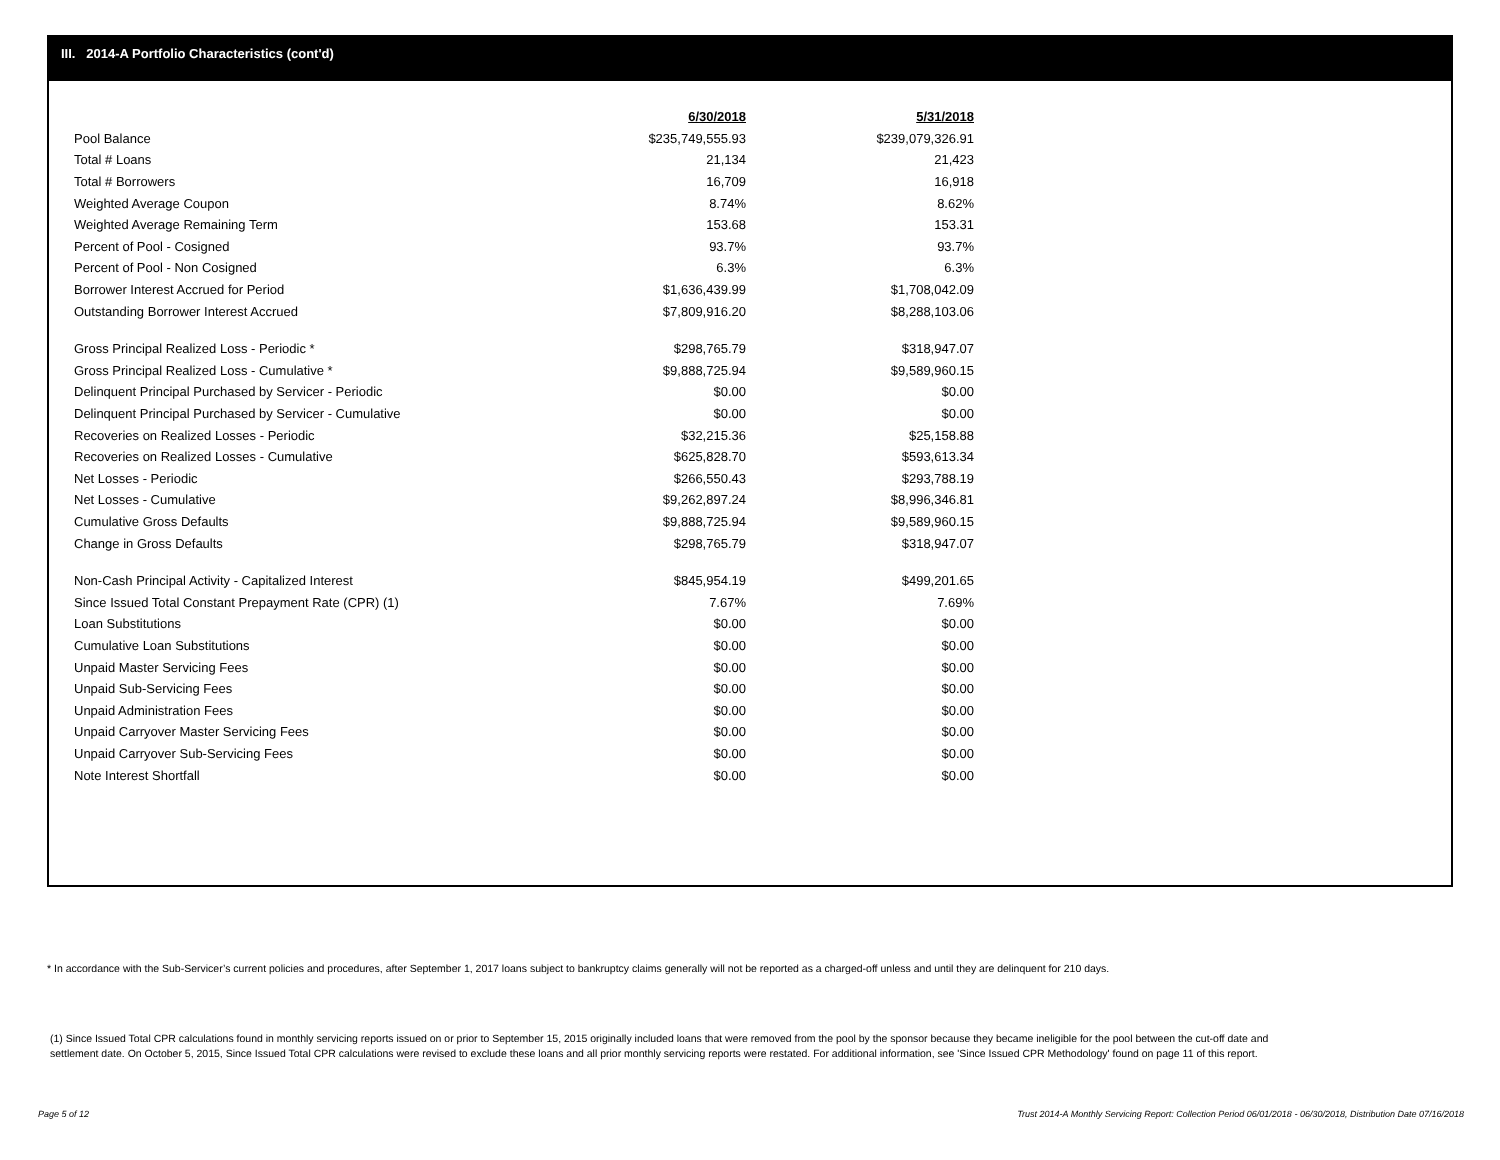III. 2014-A Portfolio Characteristics (cont'd)
| | 6/30/2018 | 5/31/2018 |
| --- | --- | --- |
| Pool Balance | $235,749,555.93 | $239,079,326.91 |
| Total # Loans | 21,134 | 21,423 |
| Total # Borrowers | 16,709 | 16,918 |
| Weighted Average Coupon | 8.74% | 8.62% |
| Weighted Average Remaining Term | 153.68 | 153.31 |
| Percent of Pool - Cosigned | 93.7% | 93.7% |
| Percent of Pool - Non Cosigned | 6.3% | 6.3% |
| Borrower Interest Accrued for Period | $1,636,439.99 | $1,708,042.09 |
| Outstanding Borrower Interest Accrued | $7,809,916.20 | $8,288,103.06 |
| Gross Principal Realized Loss - Periodic * | $298,765.79 | $318,947.07 |
| Gross Principal Realized Loss - Cumulative * | $9,888,725.94 | $9,589,960.15 |
| Delinquent Principal Purchased by Servicer - Periodic | $0.00 | $0.00 |
| Delinquent Principal Purchased by Servicer - Cumulative | $0.00 | $0.00 |
| Recoveries on Realized Losses - Periodic | $32,215.36 | $25,158.88 |
| Recoveries on Realized Losses - Cumulative | $625,828.70 | $593,613.34 |
| Net Losses - Periodic | $266,550.43 | $293,788.19 |
| Net Losses - Cumulative | $9,262,897.24 | $8,996,346.81 |
| Cumulative Gross Defaults | $9,888,725.94 | $9,589,960.15 |
| Change in Gross Defaults | $298,765.79 | $318,947.07 |
| Non-Cash Principal Activity - Capitalized Interest | $845,954.19 | $499,201.65 |
| Since Issued Total Constant Prepayment Rate (CPR) (1) | 7.67% | 7.69% |
| Loan Substitutions | $0.00 | $0.00 |
| Cumulative Loan Substitutions | $0.00 | $0.00 |
| Unpaid Master Servicing Fees | $0.00 | $0.00 |
| Unpaid Sub-Servicing Fees | $0.00 | $0.00 |
| Unpaid Administration Fees | $0.00 | $0.00 |
| Unpaid Carryover Master Servicing Fees | $0.00 | $0.00 |
| Unpaid Carryover Sub-Servicing Fees | $0.00 | $0.00 |
| Note Interest Shortfall | $0.00 | $0.00 |
* In accordance with the Sub-Servicer’s current policies and procedures, after September 1, 2017 loans subject to bankruptcy claims generally will not be reported as a charged-off unless and until they are delinquent for 210 days.
(1) Since Issued Total CPR calculations found in monthly servicing reports issued on or prior to September 15, 2015 originally included loans that were removed from the pool by the sponsor because they became ineligible for the pool between the cut-off date and settlement date. On October 5, 2015, Since Issued Total CPR calculations were revised to exclude these loans and all prior monthly servicing reports were restated. For additional information, see 'Since Issued CPR Methodology' found on page 11 of this report.
Page 5 of 12
Trust 2014-A Monthly Servicing Report: Collection Period 06/01/2018 - 06/30/2018, Distribution Date 07/16/2018